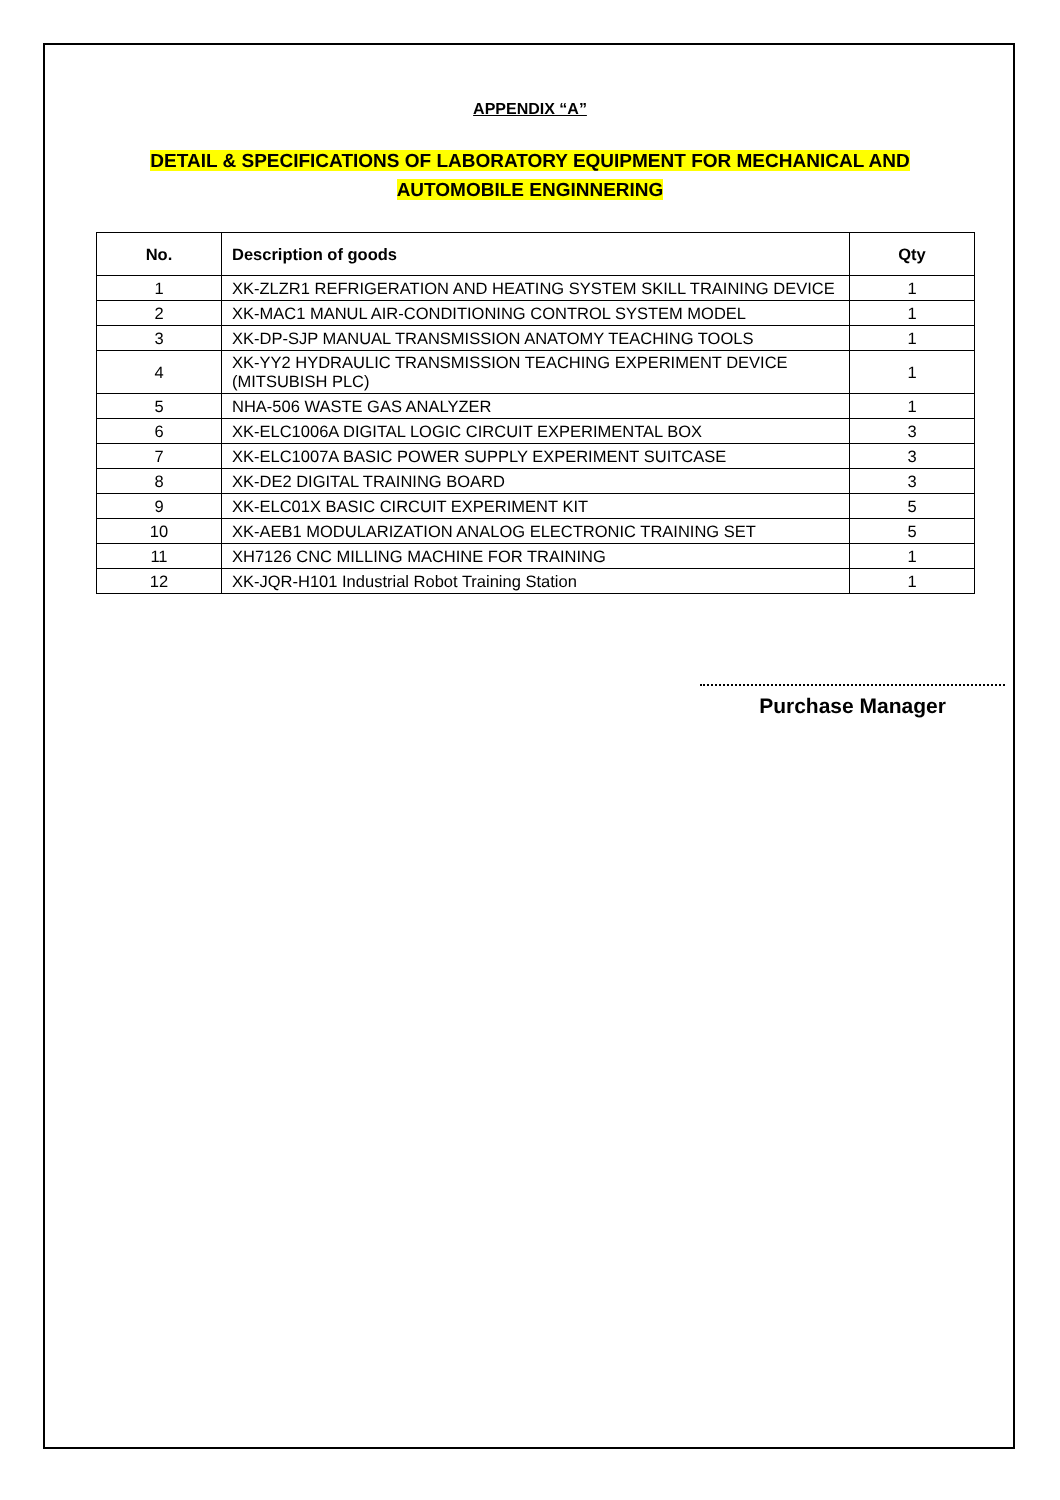APPENDIX “A”
DETAIL & SPECIFICATIONS OF LABORATORY EQUIPMENT FOR MECHANICAL AND
AUTOMOBILE ENGINNERING
| No. | Description of goods | Qty |
| --- | --- | --- |
| 1 | XK-ZLZR1 REFRIGERATION AND HEATING SYSTEM SKILL TRAINING DEVICE | 1 |
| 2 | XK-MAC1 MANUL AIR-CONDITIONING CONTROL SYSTEM MODEL | 1 |
| 3 | XK-DP-SJP MANUAL TRANSMISSION ANATOMY TEACHING TOOLS | 1 |
| 4 | XK-YY2 HYDRAULIC TRANSMISSION TEACHING EXPERIMENT DEVICE (MITSUBISH PLC) | 1 |
| 5 | NHA-506 WASTE GAS ANALYZER | 1 |
| 6 | XK-ELC1006A DIGITAL LOGIC CIRCUIT EXPERIMENTAL BOX | 3 |
| 7 | XK-ELC1007A BASIC POWER SUPPLY EXPERIMENT SUITCASE | 3 |
| 8 | XK-DE2 DIGITAL TRAINING BOARD | 3 |
| 9 | XK-ELC01X BASIC CIRCUIT EXPERIMENT KIT | 5 |
| 10 | XK-AEB1 MODULARIZATION ANALOG ELECTRONIC TRAINING SET | 5 |
| 11 | XH7126 CNC MILLING MACHINE FOR TRAINING | 1 |
| 12 | XK-JQR-H101 Industrial Robot Training Station | 1 |
Purchase Manager